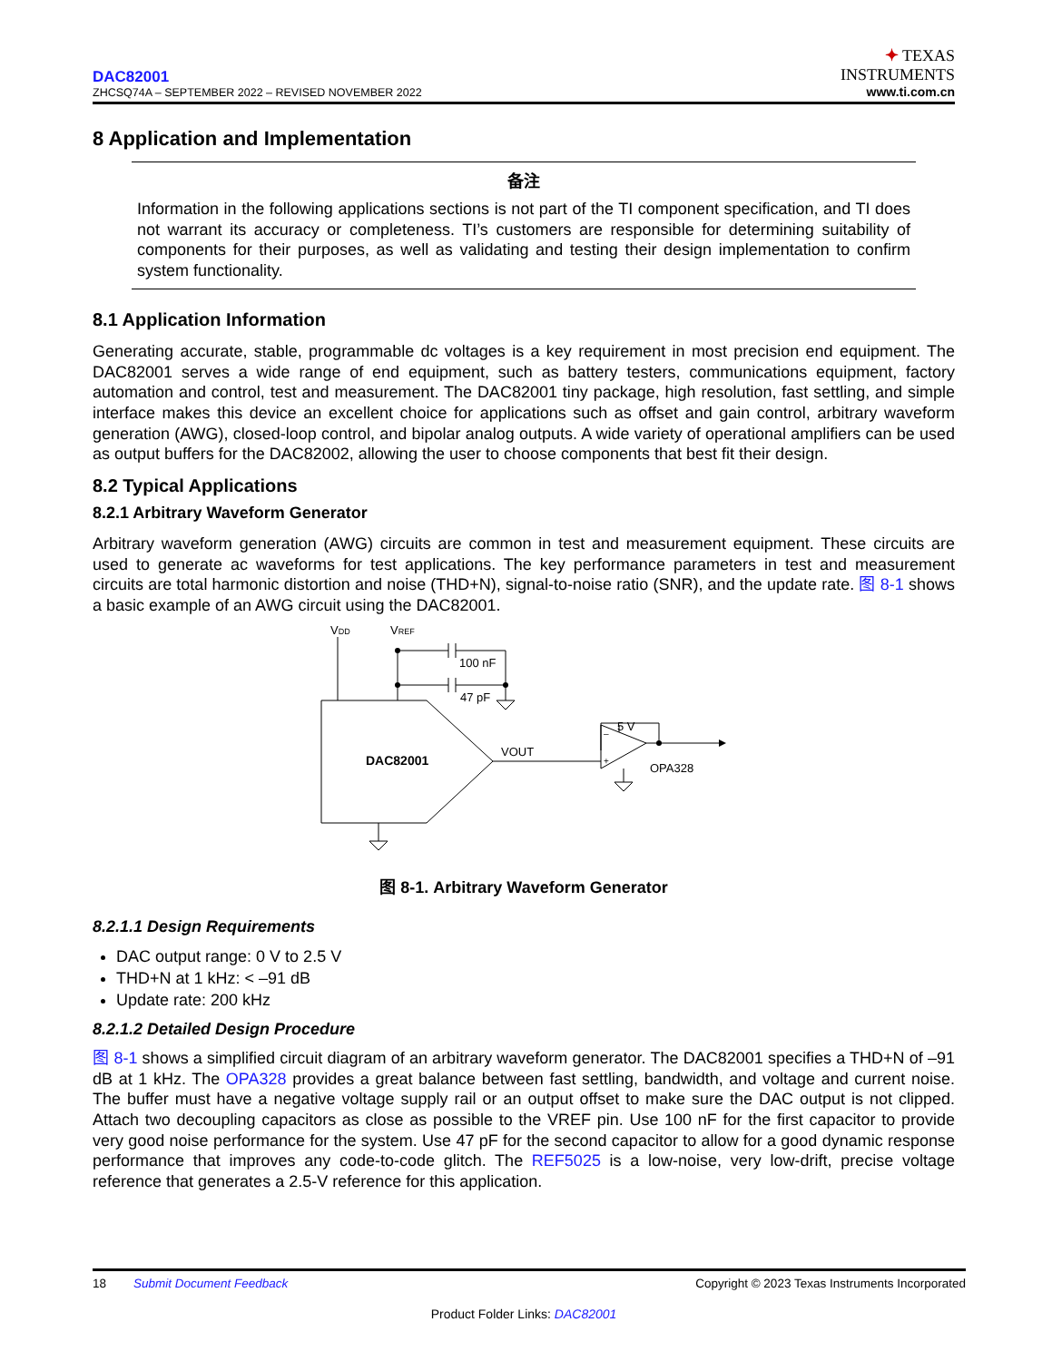DAC82001
ZHCSQ74A – SEPTEMBER 2022 – REVISED NOVEMBER 2022
✦ TEXAS
INSTRUMENTS
www.ti.com.cn
8 Application and Implementation
备注
Information in the following applications sections is not part of the TI component specification, and TI does not warrant its accuracy or completeness. TI’s customers are responsible for determining suitability of components for their purposes, as well as validating and testing their design implementation to confirm system functionality.
8.1 Application Information
Generating accurate, stable, programmable dc voltages is a key requirement in most precision end equipment. The DAC82001 serves a wide range of end equipment, such as battery testers, communications equipment, factory automation and control, test and measurement. The DAC82001 tiny package, high resolution, fast settling, and simple interface makes this device an excellent choice for applications such as offset and gain control, arbitrary waveform generation (AWG), closed-loop control, and bipolar analog outputs. A wide variety of operational amplifiers can be used as output buffers for the DAC82002, allowing the user to choose components that best fit their design.
8.2 Typical Applications
8.2.1 Arbitrary Waveform Generator
Arbitrary waveform generation (AWG) circuits are common in test and measurement equipment. These circuits are used to generate ac waveforms for test applications. The key performance parameters in test and measurement circuits are total harmonic distortion and noise (THD+N), signal-to-noise ratio (SNR), and the update rate. 图 8-1 shows a basic example of an AWG circuit using the DAC82001.
VDD
VREF
100 nF
47 pF
DAC82001
VOUT
5 V
OPA328
–
+
图 8-1. Arbitrary Waveform Generator
8.2.1.1 Design Requirements
DAC output range: 0 V to 2.5 V
THD+N at 1 kHz: < –91 dB
Update rate: 200 kHz
8.2.1.2 Detailed Design Procedure
图 8-1 shows a simplified circuit diagram of an arbitrary waveform generator. The DAC82001 specifies a THD+N of –91 dB at 1 kHz. The OPA328 provides a great balance between fast settling, bandwidth, and voltage and current noise. The buffer must have a negative voltage supply rail or an output offset to make sure the DAC output is not clipped. Attach two decoupling capacitors as close as possible to the VREF pin. Use 100 nF for the first capacitor to provide very good noise performance for the system. Use 47 pF for the second capacitor to allow for a good dynamic response performance that improves any code-to-code glitch. The REF5025 is a low-noise, very low-drift, precise voltage reference that generates a 2.5-V reference for this application.
18 Submit Document Feedback
Copyright © 2023 Texas Instruments Incorporated
Product Folder Links: DAC82001